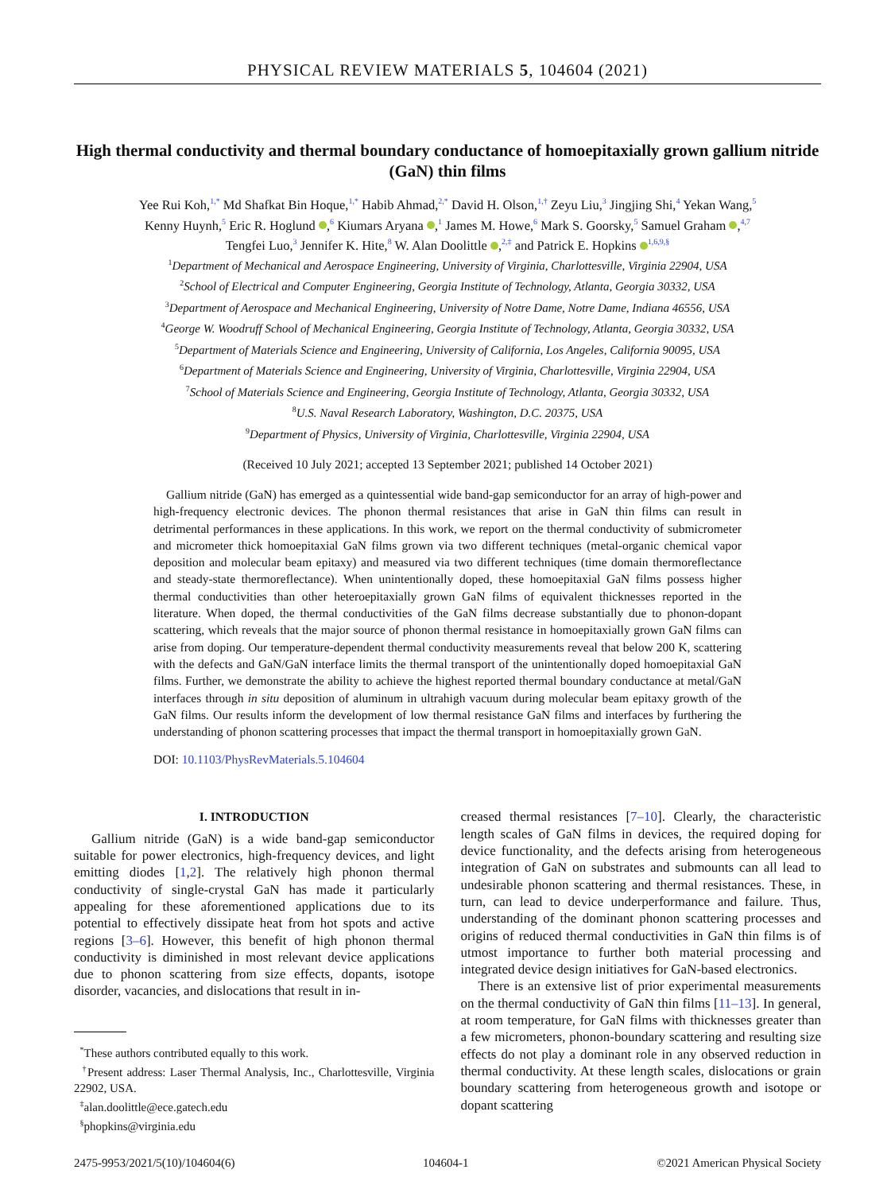PHYSICAL REVIEW MATERIALS 5, 104604 (2021)
High thermal conductivity and thermal boundary conductance of homoepitaxially grown gallium nitride (GaN) thin films
Yee Rui Koh,<sup>1,*</sup> Md Shafkat Bin Hoque,<sup>1,*</sup> Habib Ahmad,<sup>2,*</sup> David H. Olson,<sup>1,†</sup> Zeyu Liu,<sup>3</sup> Jingjing Shi,<sup>4</sup> Yekan Wang,<sup>5</sup>
Kenny Huynh,<sup>5</sup> Eric R. Hoglund ,<sup>6</sup> Kiumars Aryana ,<sup>1</sup> James M. Howe,<sup>6</sup> Mark S. Goorsky,<sup>5</sup> Samuel Graham ,<sup>4,7</sup>
Tengfei Luo,<sup>3</sup> Jennifer K. Hite,<sup>8</sup> W. Alan Doolittle ,<sup>2,‡</sup> and Patrick E. Hopkins <sup>1,6,9,§</sup>
<sup>1</sup> Department of Mechanical and Aerospace Engineering, University of Virginia, Charlottesville, Virginia 22904, USA
<sup>2</sup> School of Electrical and Computer Engineering, Georgia Institute of Technology, Atlanta, Georgia 30332, USA
<sup>3</sup> Department of Aerospace and Mechanical Engineering, University of Notre Dame, Notre Dame, Indiana 46556, USA
<sup>4</sup> George W. Woodruff School of Mechanical Engineering, Georgia Institute of Technology, Atlanta, Georgia 30332, USA
<sup>5</sup> Department of Materials Science and Engineering, University of California, Los Angeles, California 90095, USA
<sup>6</sup> Department of Materials Science and Engineering, University of Virginia, Charlottesville, Virginia 22904, USA
<sup>7</sup> School of Materials Science and Engineering, Georgia Institute of Technology, Atlanta, Georgia 30332, USA
<sup>8</sup> U.S. Naval Research Laboratory, Washington, D.C. 20375, USA
<sup>9</sup> Department of Physics, University of Virginia, Charlottesville, Virginia 22904, USA
(Received 10 July 2021; accepted 13 September 2021; published 14 October 2021)
Gallium nitride (GaN) has emerged as a quintessential wide band-gap semiconductor for an array of high-power and high-frequency electronic devices. The phonon thermal resistances that arise in GaN thin films can result in detrimental performances in these applications. In this work, we report on the thermal conductivity of submicrometer and micrometer thick homoepitaxial GaN films grown via two different techniques (metal-organic chemical vapor deposition and molecular beam epitaxy) and measured via two different techniques (time domain thermoreflectance and steady-state thermoreflectance). When unintentionally doped, these homoepitaxial GaN films possess higher thermal conductivities than other heteroepitaxially grown GaN films of equivalent thicknesses reported in the literature. When doped, the thermal conductivities of the GaN films decrease substantially due to phonon-dopant scattering, which reveals that the major source of phonon thermal resistance in homoepitaxially grown GaN films can arise from doping. Our temperature-dependent thermal conductivity measurements reveal that below 200 K, scattering with the defects and GaN/GaN interface limits the thermal transport of the unintentionally doped homoepitaxial GaN films. Further, we demonstrate the ability to achieve the highest reported thermal boundary conductance at metal/GaN interfaces through in situ deposition of aluminum in ultrahigh vacuum during molecular beam epitaxy growth of the GaN films. Our results inform the development of low thermal resistance GaN films and interfaces by furthering the understanding of phonon scattering processes that impact the thermal transport in homoepitaxially grown GaN.
DOI: 10.1103/PhysRevMaterials.5.104604
I. INTRODUCTION
Gallium nitride (GaN) is a wide band-gap semiconductor suitable for power electronics, high-frequency devices, and light emitting diodes [1,2]. The relatively high phonon thermal conductivity of single-crystal GaN has made it particularly appealing for these aforementioned applications due to its potential to effectively dissipate heat from hot spots and active regions [3–6]. However, this benefit of high phonon thermal conductivity is diminished in most relevant device applications due to phonon scattering from size effects, dopants, isotope disorder, vacancies, and dislocations that result in in-
<sup>*</sup> These authors contributed equally to this work.
<sup>†</sup> Present address: Laser Thermal Analysis, Inc., Charlottesville, Virginia 22902, USA.
<sup>‡</sup> alan.doolittle@ece.gatech.edu
<sup>§</sup> phopkins@virginia.edu
creased thermal resistances [7–10]. Clearly, the characteristic length scales of GaN films in devices, the required doping for device functionality, and the defects arising from heterogeneous integration of GaN on substrates and submounts can all lead to undesirable phonon scattering and thermal resistances. These, in turn, can lead to device underperformance and failure. Thus, understanding of the dominant phonon scattering processes and origins of reduced thermal conductivities in GaN thin films is of utmost importance to further both material processing and integrated device design initiatives for GaN-based electronics.
There is an extensive list of prior experimental measurements on the thermal conductivity of GaN thin films [11–13]. In general, at room temperature, for GaN films with thicknesses greater than a few micrometers, phonon-boundary scattering and resulting size effects do not play a dominant role in any observed reduction in thermal conductivity. At these length scales, dislocations or grain boundary scattering from heterogeneous growth and isotope or dopant scattering
2475-9953/2021/5(10)/104604(6) 104604-1 ©2021 American Physical Society